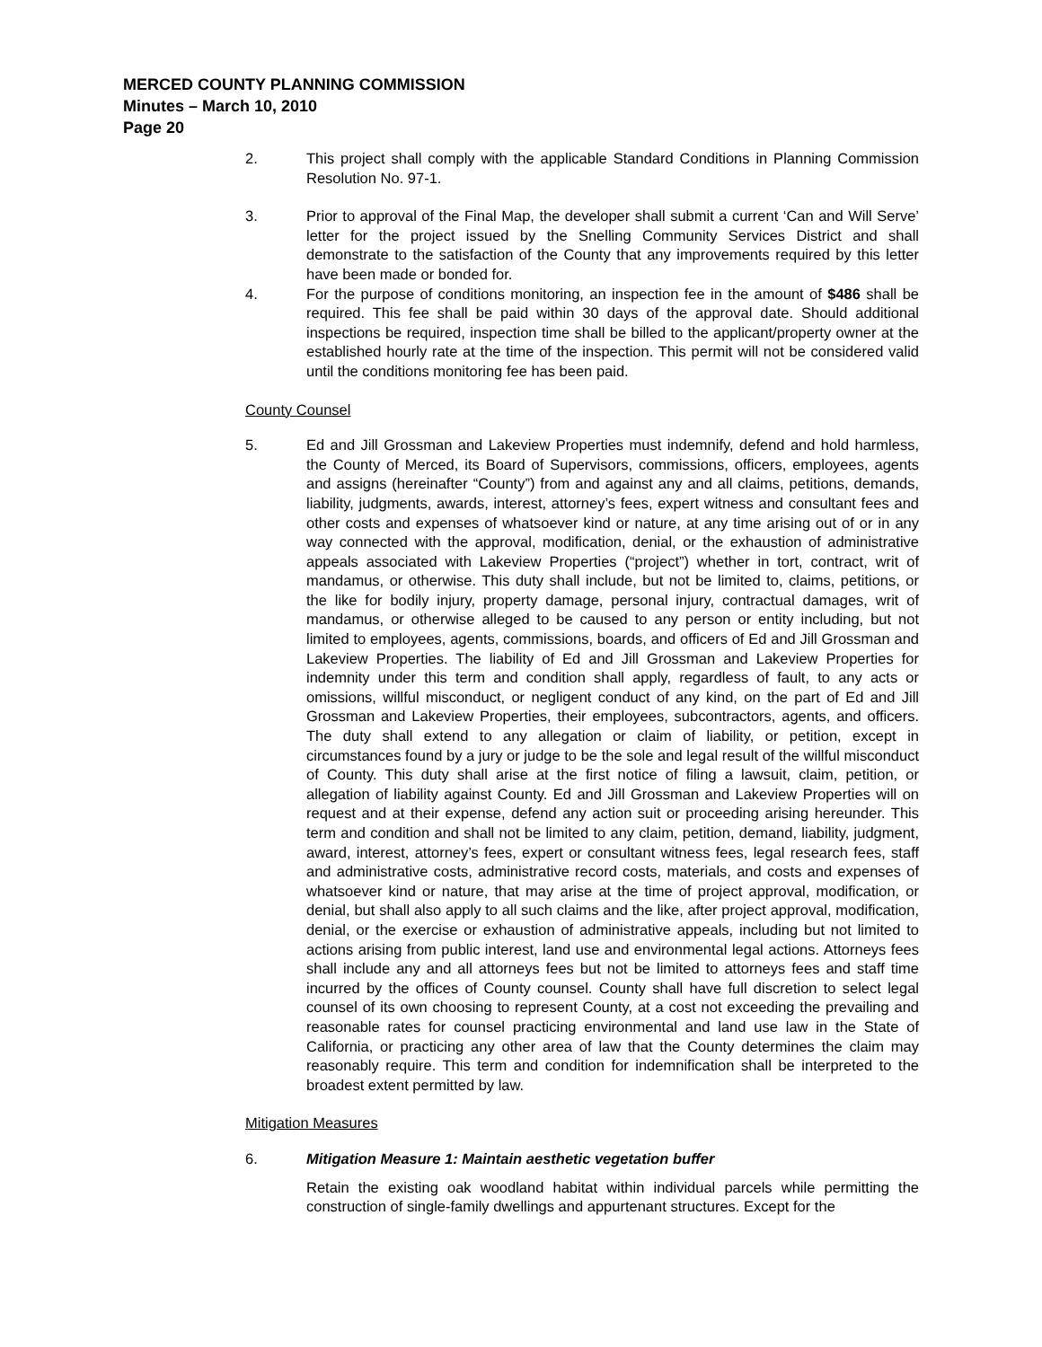MERCED COUNTY PLANNING COMMISSION
Minutes – March 10, 2010
Page 20
2. This project shall comply with the applicable Standard Conditions in Planning Commission Resolution No. 97-1.
3. Prior to approval of the Final Map, the developer shall submit a current ‘Can and Will Serve’ letter for the project issued by the Snelling Community Services District and shall demonstrate to the satisfaction of the County that any improvements required by this letter have been made or bonded for.
4. For the purpose of conditions monitoring, an inspection fee in the amount of $486 shall be required. This fee shall be paid within 30 days of the approval date. Should additional inspections be required, inspection time shall be billed to the applicant/property owner at the established hourly rate at the time of the inspection. This permit will not be considered valid until the conditions monitoring fee has been paid.
County Counsel
5. Ed and Jill Grossman and Lakeview Properties must indemnify, defend and hold harmless, the County of Merced, its Board of Supervisors, commissions, officers, employees, agents and assigns (hereinafter “County”) from and against any and all claims, petitions, demands, liability, judgments, awards, interest, attorney’s fees, expert witness and consultant fees and other costs and expenses of whatsoever kind or nature, at any time arising out of or in any way connected with the approval, modification, denial, or the exhaustion of administrative appeals associated with Lakeview Properties (“project”) whether in tort, contract, writ of mandamus, or otherwise. This duty shall include, but not be limited to, claims, petitions, or the like for bodily injury, property damage, personal injury, contractual damages, writ of mandamus, or otherwise alleged to be caused to any person or entity including, but not limited to employees, agents, commissions, boards, and officers of Ed and Jill Grossman and Lakeview Properties. The liability of Ed and Jill Grossman and Lakeview Properties for indemnity under this term and condition shall apply, regardless of fault, to any acts or omissions, willful misconduct, or negligent conduct of any kind, on the part of Ed and Jill Grossman and Lakeview Properties, their employees, subcontractors, agents, and officers. The duty shall extend to any allegation or claim of liability, or petition, except in circumstances found by a jury or judge to be the sole and legal result of the willful misconduct of County. This duty shall arise at the first notice of filing a lawsuit, claim, petition, or allegation of liability against County. Ed and Jill Grossman and Lakeview Properties will on request and at their expense, defend any action suit or proceeding arising hereunder. This term and condition and shall not be limited to any claim, petition, demand, liability, judgment, award, interest, attorney’s fees, expert or consultant witness fees, legal research fees, staff and administrative costs, administrative record costs, materials, and costs and expenses of whatsoever kind or nature, that may arise at the time of project approval, modification, or denial, but shall also apply to all such claims and the like, after project approval, modification, denial, or the exercise or exhaustion of administrative appeals, including but not limited to actions arising from public interest, land use and environmental legal actions. Attorneys fees shall include any and all attorneys fees but not be limited to attorneys fees and staff time incurred by the offices of County counsel. County shall have full discretion to select legal counsel of its own choosing to represent County, at a cost not exceeding the prevailing and reasonable rates for counsel practicing environmental and land use law in the State of California, or practicing any other area of law that the County determines the claim may reasonably require. This term and condition for indemnification shall be interpreted to the broadest extent permitted by law.
Mitigation Measures
6. Mitigation Measure 1: Maintain aesthetic vegetation buffer
Retain the existing oak woodland habitat within individual parcels while permitting the construction of single-family dwellings and appurtenant structures. Except for the